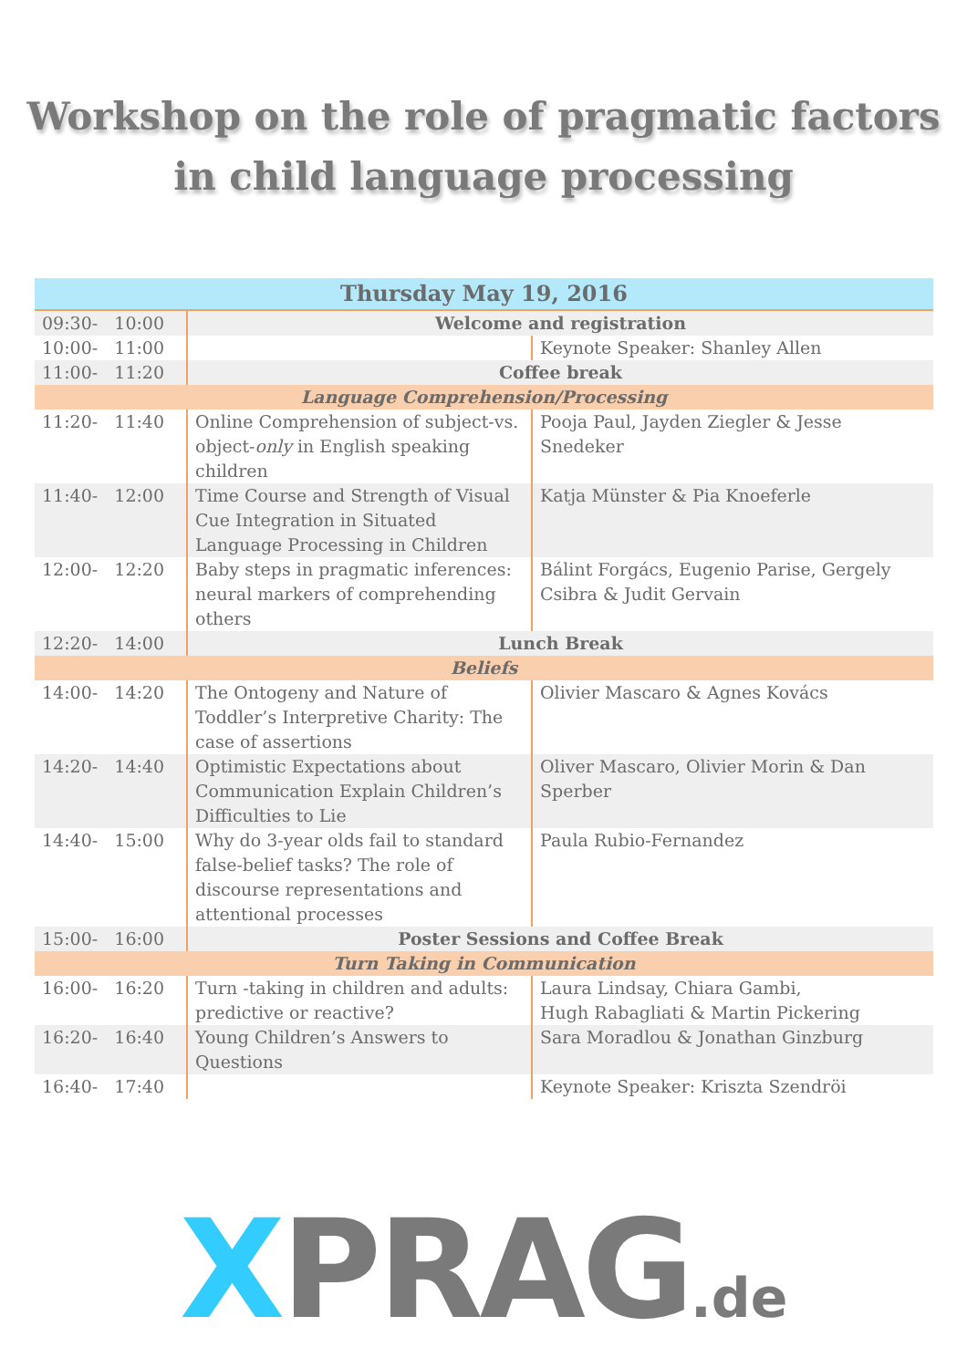Workshop on the role of pragmatic factors
in child language processing
| Thursday May 19, 2016 | | |
| --- | --- | --- |
| 09:30- 10:00 | Welcome and registration | |
| 10:00- 11:00 | | Keynote Speaker: Shanley Allen |
| 11:00- 11:20 | Coffee break | |
| Language Comprehension/Processing | | |
| 11:20- 11:40 | Online Comprehension of subject-vs. object- only in English speaking children | Pooja Paul, Jayden Ziegler & Jesse Snedeker |
| 11:40- 12:00 | Time Course and Strength of Visual Cue Integration in Situated Language Processing in Children | Katja Münster & Pia Knoeferle |
| 12:00- 12:20 | Baby steps in pragmatic inferences: neural markers of comprehending others | Bálint Forgács, Eugenio Parise, Gergely Csibra & Judit Gervain |
| 12:20- 14:00 | Lunch Break | |
| Beliefs | | |
| 14:00- 14:20 | The Ontogeny and Nature of Toddler’s Interpretive Charity: The case of assertions | Olivier Mascaro & Agnes Kovács |
| 14:20- 14:40 | Optimistic Expectations about Communication Explain Children’s Difficulties to Lie | Oliver Mascaro, Olivier Morin & Dan Sperber |
| 14:40- 15:00 | Why do 3-year olds fail to standard false-belief tasks? The role of discourse representations and attentional processes | Paula Rubio-Fernandez |
| 15:00- 16:00 | Poster Sessions and Coffee Break | |
| Turn Taking in Communication | | |
| 16:00- 16:20 | Turn -taking in children and adults: predictive or reactive? | Laura Lindsay, Chiara Gambi, Hugh Rabagliati & Martin Pickering |
| 16:20- 16:40 | Young Children’s Answers to Questions | Sara Moradlou & Jonathan Ginzburg |
| 16:40- 17:40 | | Keynote Speaker: Kriszta Szendröi |
XPRAG.de